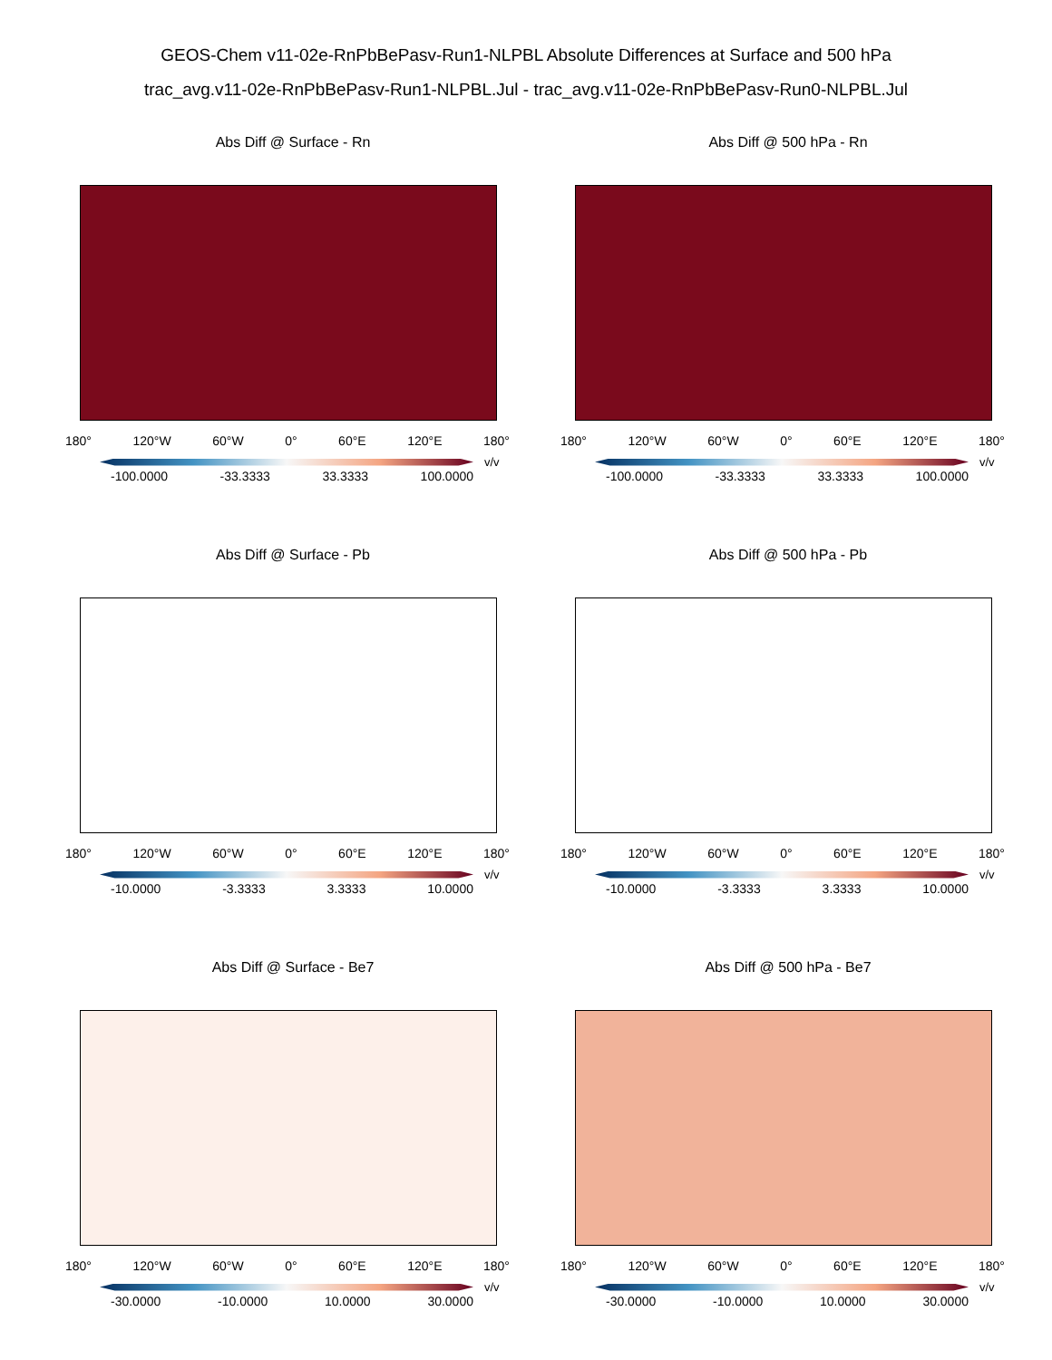GEOS-Chem v11-02e-RnPbBePasv-Run1-NLPBL Absolute Differences at Surface and 500 hPa
trac_avg.v11-02e-RnPbBePasv-Run1-NLPBL.Jul - trac_avg.v11-02e-RnPbBePasv-Run0-NLPBL.Jul
Abs Diff @ Surface - Rn
180° 120°W 60°W 0° 60°E 120°E 180°
v/v
-100.0000 -33.3333 33.3333 100.0000
Abs Diff @ 500 hPa - Rn
180° 120°W 60°W 0° 60°E 120°E 180°
v/v
-100.0000 -33.3333 33.3333 100.0000
Abs Diff @ Surface - Pb
180° 120°W 60°W 0° 60°E 120°E 180°
v/v
-10.0000 -3.3333 3.3333 10.0000
Abs Diff @ 500 hPa - Pb
180° 120°W 60°W 0° 60°E 120°E 180°
v/v
-10.0000 -3.3333 3.3333 10.0000
Abs Diff @ Surface - Be7
180° 120°W 60°W 0° 60°E 120°E 180°
v/v
-30.0000 -10.0000 10.0000 30.0000
Abs Diff @ 500 hPa - Be7
180° 120°W 60°W 0° 60°E 120°E 180°
v/v
-30.0000 -10.0000 10.0000 30.0000